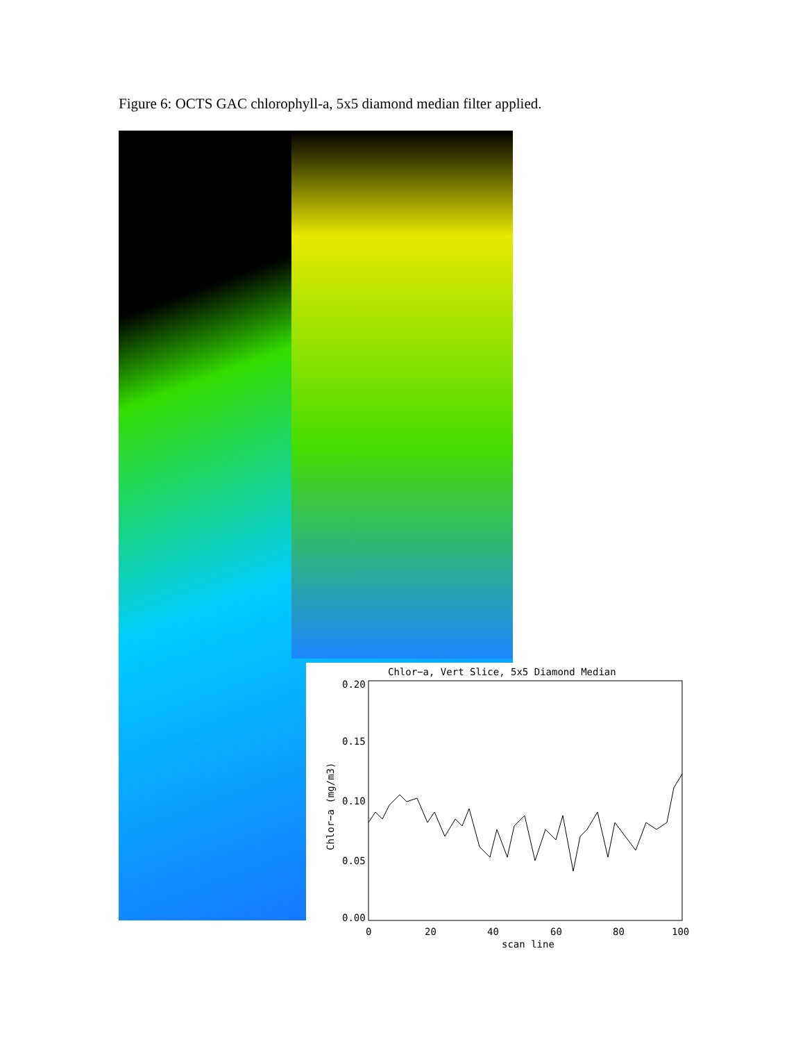Figure 6: OCTS GAC chlorophyll-a, 5x5 diamond median filter applied.
Chlor−a, Vert Slice, 5x5 Diamond Median
0.20
0.15
0.10
0.05
0.00
0
20
40
60
80
100
scan line
Chlor−a (mg/m3)